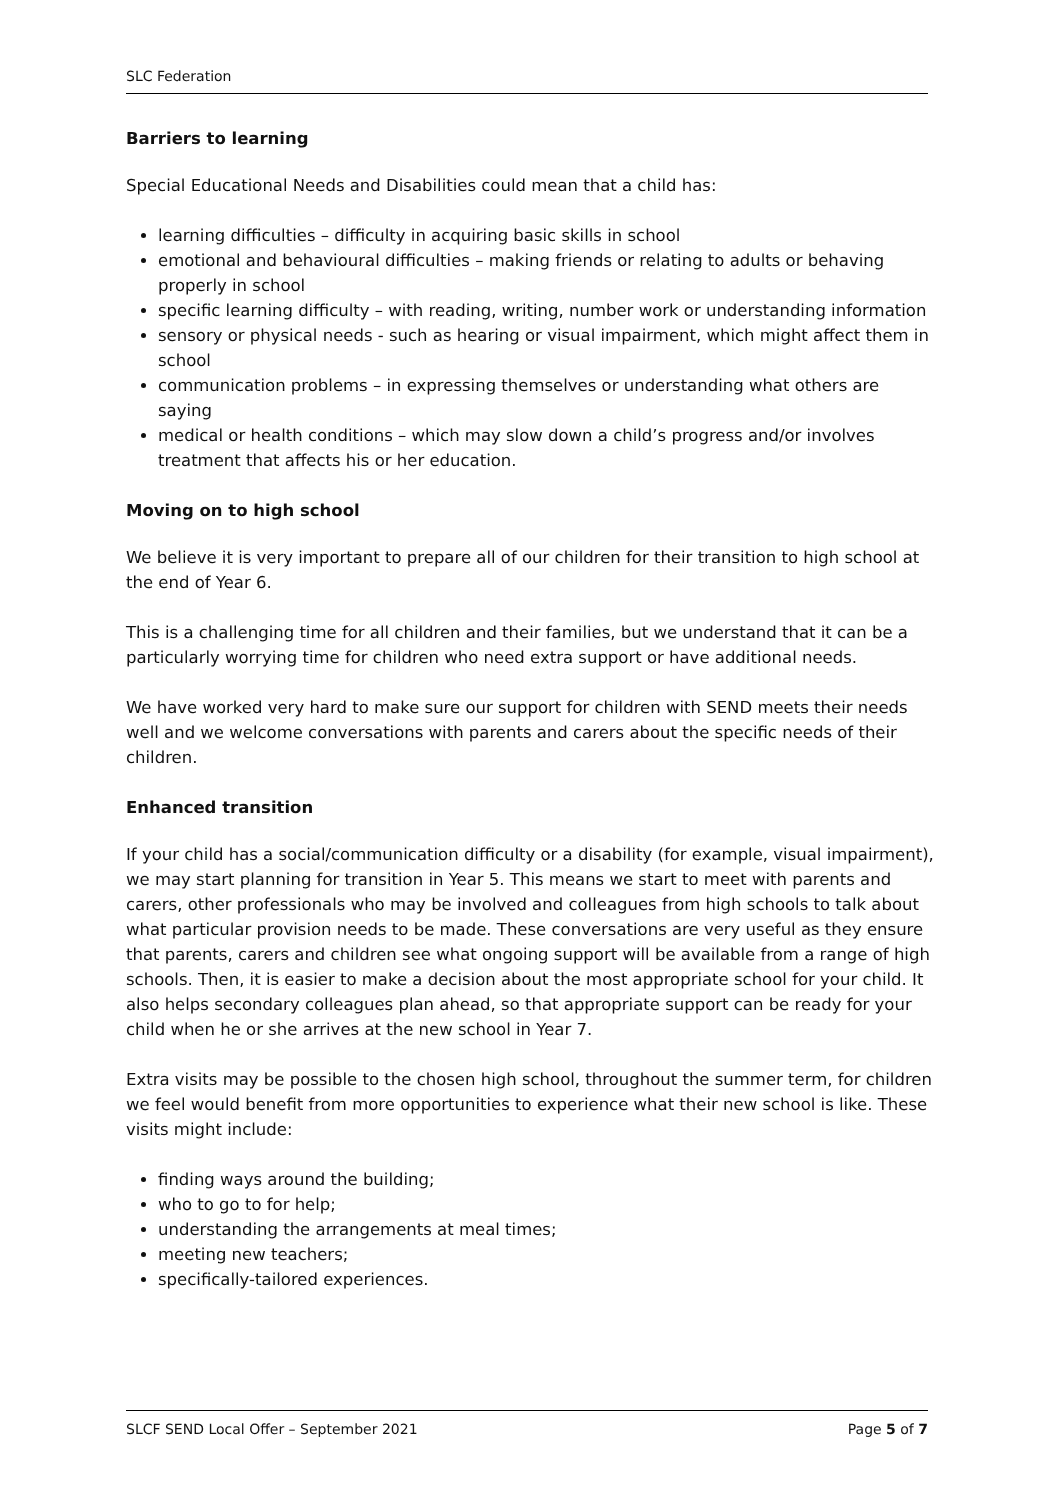SLC Federation
Barriers to learning
Special Educational Needs and Disabilities could mean that a child has:
learning difficulties – difficulty in acquiring basic skills in school
emotional and behavioural difficulties – making friends or relating to adults or behaving properly in school
specific learning difficulty – with reading, writing, number work or understanding information
sensory or physical needs - such as hearing or visual impairment, which might affect them in school
communication problems – in expressing themselves or understanding what others are saying
medical or health conditions – which may slow down a child’s progress and/or involves treatment that affects his or her education.
Moving on to high school
We believe it is very important to prepare all of our children for their transition to high school at the end of Year 6.
This is a challenging time for all children and their families, but we understand that it can be a particularly worrying time for children who need extra support or have additional needs.
We have worked very hard to make sure our support for children with SEND meets their needs well and we welcome conversations with parents and carers about the specific needs of their children.
Enhanced transition
If your child has a social/communication difficulty or a disability (for example, visual impairment), we may start planning for transition in Year 5. This means we start to meet with parents and carers, other professionals who may be involved and colleagues from high schools to talk about what particular provision needs to be made. These conversations are very useful as they ensure that parents, carers and children see what ongoing support will be available from a range of high schools. Then, it is easier to make a decision about the most appropriate school for your child. It also helps secondary colleagues plan ahead, so that appropriate support can be ready for your child when he or she arrives at the new school in Year 7.
Extra visits may be possible to the chosen high school, throughout the summer term, for children we feel would benefit from more opportunities to experience what their new school is like. These visits might include:
finding ways around the building;
who to go to for help;
understanding the arrangements at meal times;
meeting new teachers;
specifically-tailored experiences.
SLCF SEND Local Offer – September 2021 Page 5 of 7